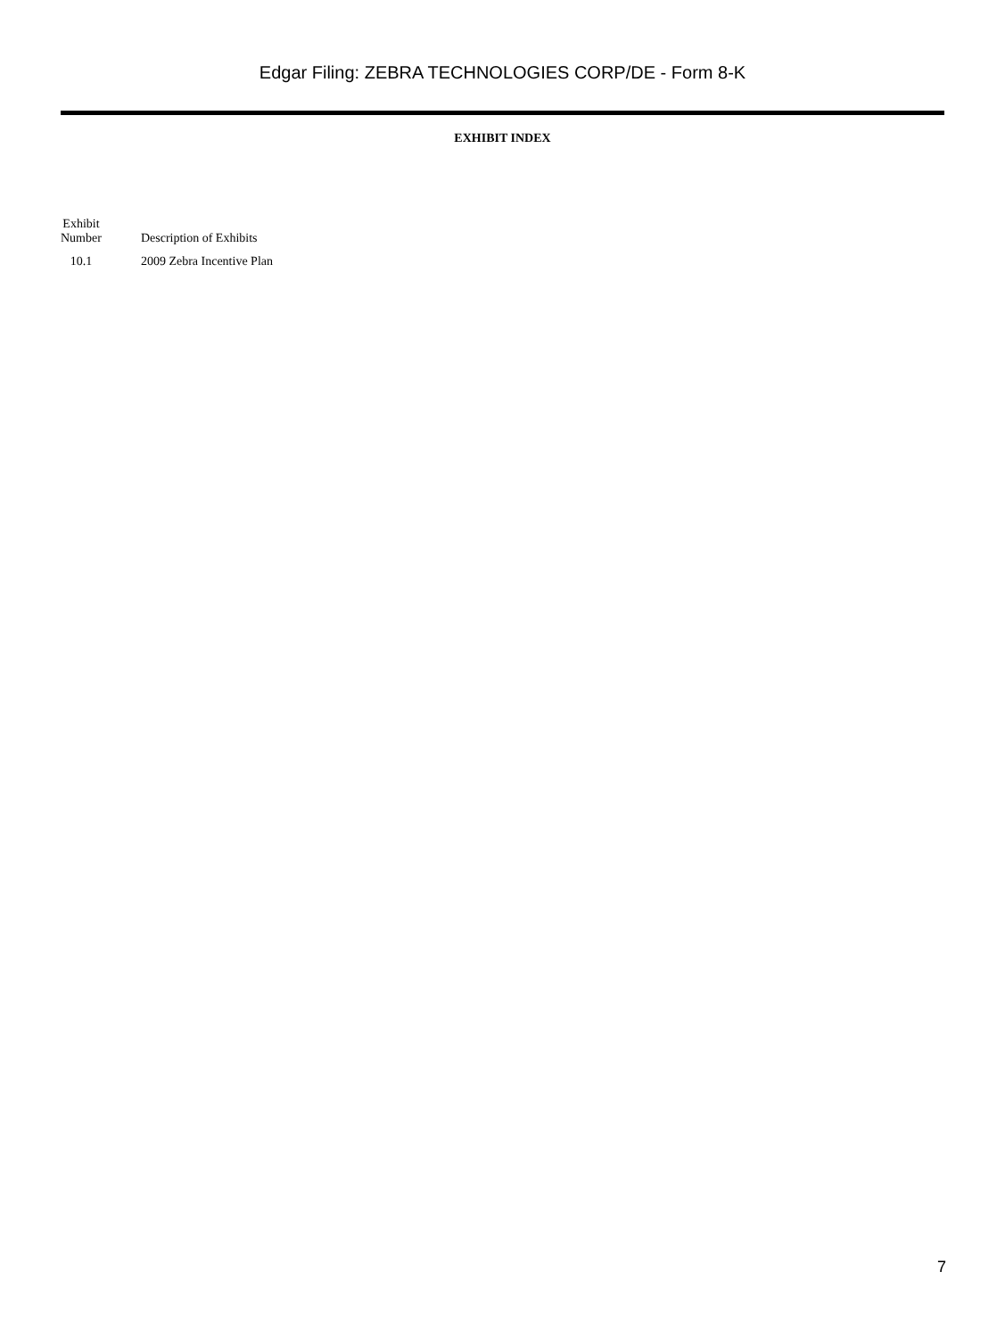Edgar Filing: ZEBRA TECHNOLOGIES CORP/DE - Form 8-K
EXHIBIT INDEX
| Exhibit Number | Description of Exhibits |
| --- | --- |
| 10.1 | 2009 Zebra Incentive Plan |
7